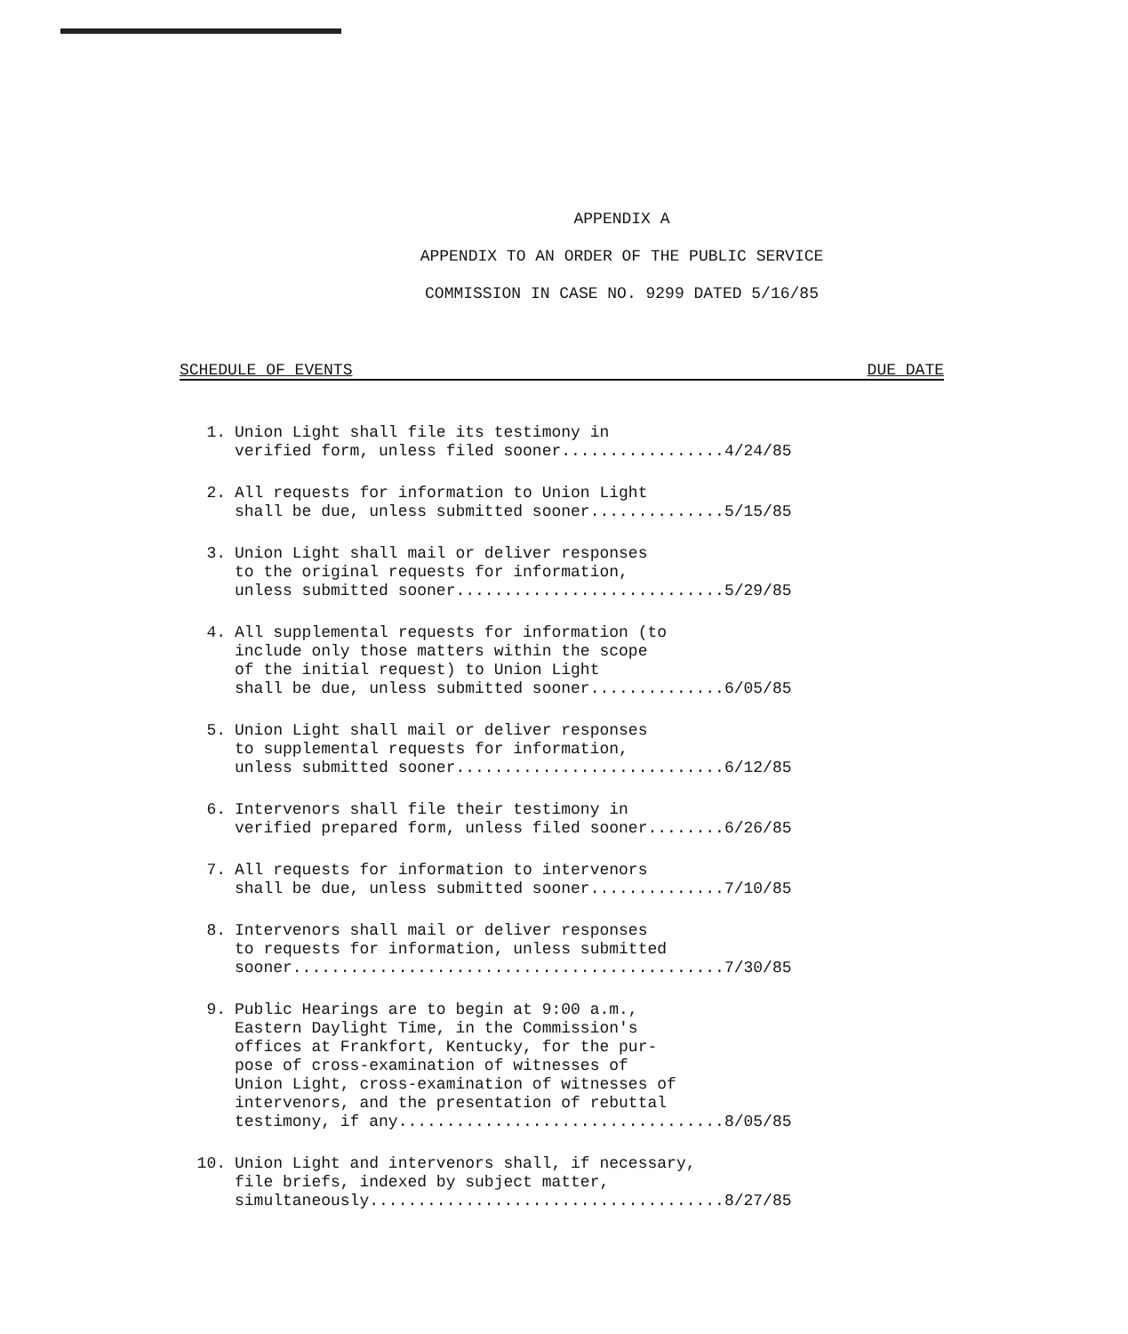APPENDIX A
APPENDIX TO AN ORDER OF THE PUBLIC SERVICE
COMMISSION IN CASE NO. 9299 DATED 5/16/85
SCHEDULE OF EVENTS DUE DATE
1. Union Light shall file its testimony in
verified form, unless filed sooner.................4/24/85
2. All requests for information to Union Light
shall be due, unless submitted sooner..............5/15/85
3. Union Light shall mail or deliver responses
to the original requests for information,
unless submitted sooner............................5/29/85
4. All supplemental requests for information (to
include only those matters within the scope
of the initial request) to Union Light
shall be due, unless submitted sooner..............6/05/85
5. Union Light shall mail or deliver responses
to supplemental requests for information,
unless submitted sooner............................6/12/85
6. Intervenors shall file their testimony in
verified prepared form, unless filed sooner........6/26/85
7. All requests for information to intervenors
shall be due, unless submitted sooner..............7/10/85
8. Intervenors shall mail or deliver responses
to requests for information, unless submitted
sooner.............................................7/30/85
9. Public Hearings are to begin at 9:00 a.m.,
Eastern Daylight Time, in the Commission's
offices at Frankfort, Kentucky, for the pur-
pose of cross-examination of witnesses of
Union Light, cross-examination of witnesses of
intervenors, and the presentation of rebuttal
testimony, if any..................................8/05/85
10. Union Light and intervenors shall, if necessary,
file briefs, indexed by subject matter,
simultaneously.....................................8/27/85